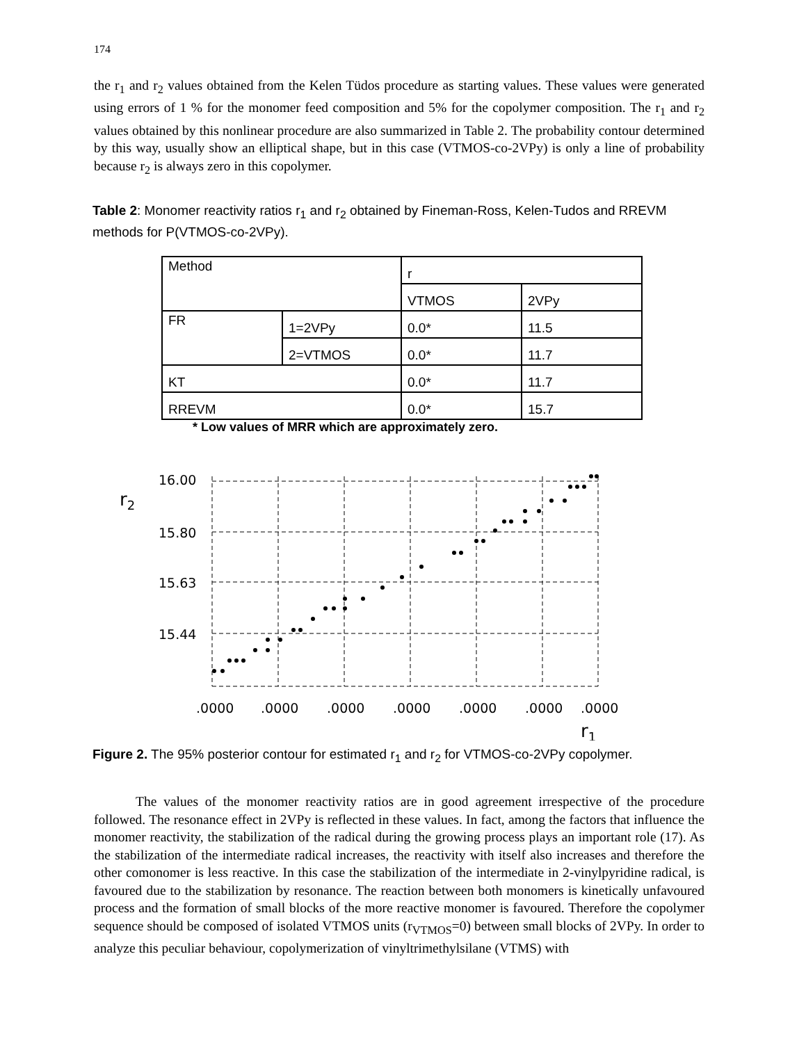174
the r<sub>1</sub> and r<sub>2</sub> values obtained from the Kelen Tüdos procedure as starting values. These values were generated using errors of 1 % for the monomer feed composition and 5% for the copolymer composition. The r<sub>1</sub> and r<sub>2</sub> values obtained by this nonlinear procedure are also summarized in Table 2. The probability contour determined by this way, usually show an elliptical shape, but in this case (VTMOS-co-2VPy) is only a line of probability because r<sub>2</sub> is always zero in this copolymer.
Table 2: Monomer reactivity ratios r<sub>1</sub> and r<sub>2</sub> obtained by Fineman-Ross, Kelen-Tudos and RREVM methods for P(VTMOS-co-2VPy).
| Method | | r | |
| | | VTMOS | 2VPy |
| FR | 1=2VPy | 0.0* | 11.5 |
| | 2=VTMOS | 0.0* | 11.7 |
| KT | | 0.0* | 11.7 |
| RREVM | | 0.0* | 15.7 |
* Low values of MRR which are approximately zero.
r2
16.00
15.80
15.63
15.44
.0000
.0000
.0000
.0000
.0000
.0000
.0000
r1
Figure 2. The 95% posterior contour for estimated r<sub>1</sub> and r<sub>2</sub> for VTMOS-co-2VPy copolymer.
The values of the monomer reactivity ratios are in good agreement irrespective of the procedure followed. The resonance effect in 2VPy is reflected in these values. In fact, among the factors that influence the monomer reactivity, the stabilization of the radical during the growing process plays an important role (17). As the stabilization of the intermediate radical increases, the reactivity with itself also increases and therefore the other comonomer is less reactive. In this case the stabilization of the intermediate in 2-vinylpyridine radical, is favoured due to the stabilization by resonance. The reaction between both monomers is kinetically unfavoured process and the formation of small blocks of the more reactive monomer is favoured. Therefore the copolymer sequence should be composed of isolated VTMOS units (r<sub>VTMOS</sub>=0) between small blocks of 2VPy. In order to analyze this peculiar behaviour, copolymerization of vinyltrimethylsilane (VTMS) with